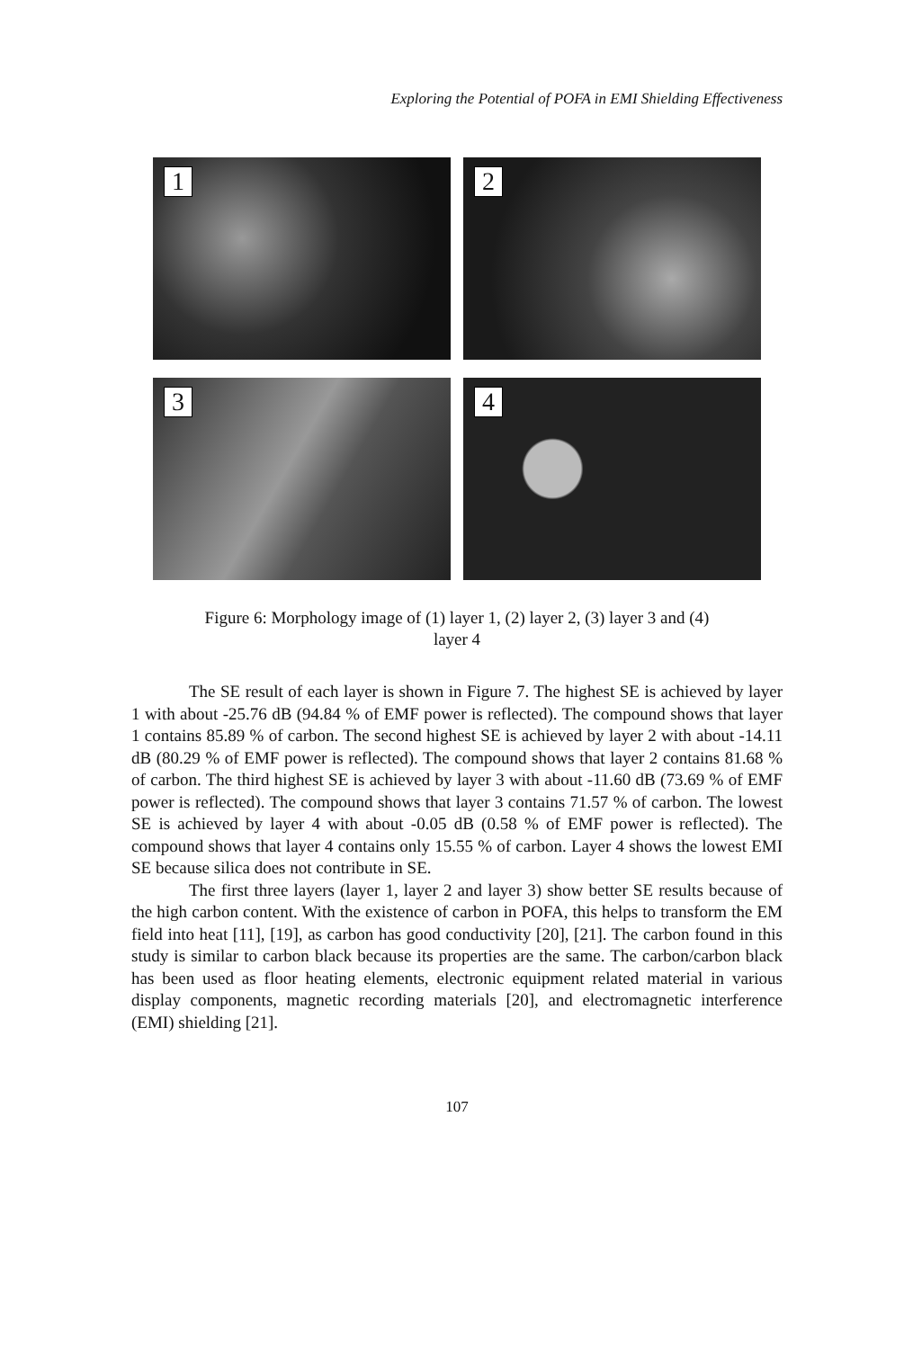Exploring the Potential of POFA in EMI Shielding Effectiveness
1
2
3
4
Figure 6: Morphology image of (1) layer 1, (2) layer 2, (3) layer 3 and (4)
layer 4
The SE result of each layer is shown in Figure 7. The highest SE is achieved by layer 1 with about -25.76 dB (94.84 % of EMF power is reflected). The compound shows that layer 1 contains 85.89 % of carbon. The second highest SE is achieved by layer 2 with about -14.11 dB (80.29 % of EMF power is reflected). The compound shows that layer 2 contains 81.68 % of carbon. The third highest SE is achieved by layer 3 with about -11.60 dB (73.69 % of EMF power is reflected). The compound shows that layer 3 contains 71.57 % of carbon. The lowest SE is achieved by layer 4 with about -0.05 dB (0.58 % of EMF power is reflected). The compound shows that layer 4 contains only 15.55 % of carbon. Layer 4 shows the lowest EMI SE because silica does not contribute in SE.
The first three layers (layer 1, layer 2 and layer 3) show better SE results because of the high carbon content. With the existence of carbon in POFA, this helps to transform the EM field into heat [11], [19], as carbon has good conductivity [20], [21]. The carbon found in this study is similar to carbon black because its properties are the same. The carbon/carbon black has been used as floor heating elements, electronic equipment related material in various display components, magnetic recording materials [20], and electromagnetic interference (EMI) shielding [21].
107